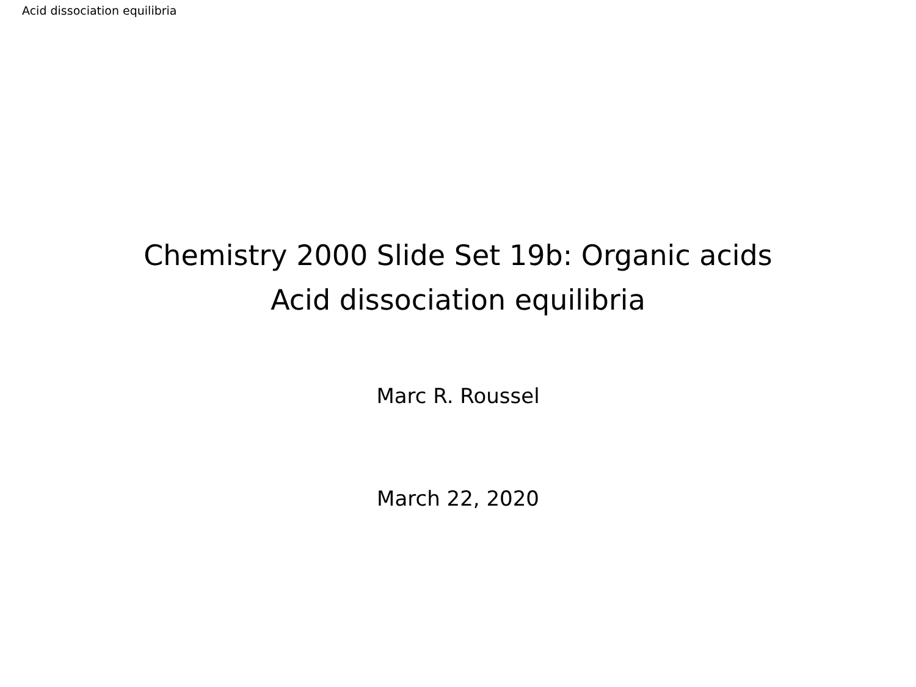Acid dissociation equilibria
Chemistry 2000 Slide Set 19b: Organic acids
Acid dissociation equilibria
Marc R. Roussel
March 22, 2020